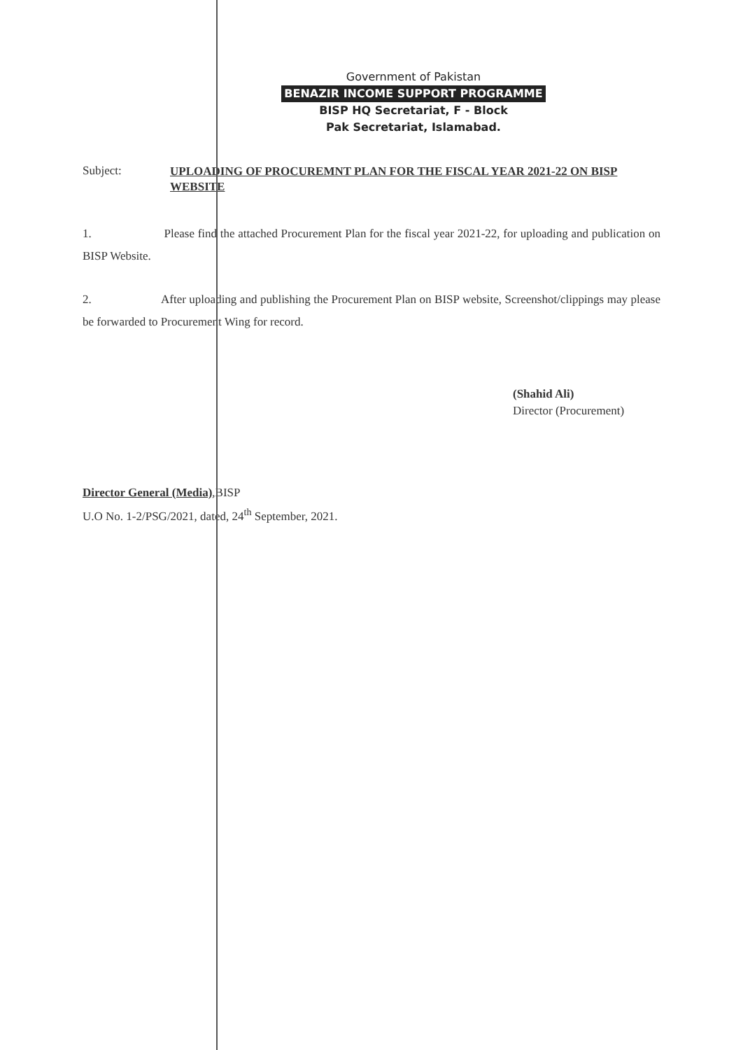Government of Pakistan
BENAZIR INCOME SUPPORT PROGRAMME
BISP HQ Secretariat, F - Block
Pak Secretariat, Islamabad.
Subject:
UPLOADING OF PROCUREMNT PLAN FOR THE FISCAL YEAR 2021-22 ON BISP WEBSITE
1. Please find the attached Procurement Plan for the fiscal year 2021-22, for uploading and publication on BISP Website.
2. After uploading and publishing the Procurement Plan on BISP website, Screenshot/clippings may please be forwarded to Procurement Wing for record.
(Shahid Ali)
Director (Procurement)
Director General (Media),BISP
U.O No. 1-2/PSG/2021, dated, 24<sup>th</sup> September, 2021.